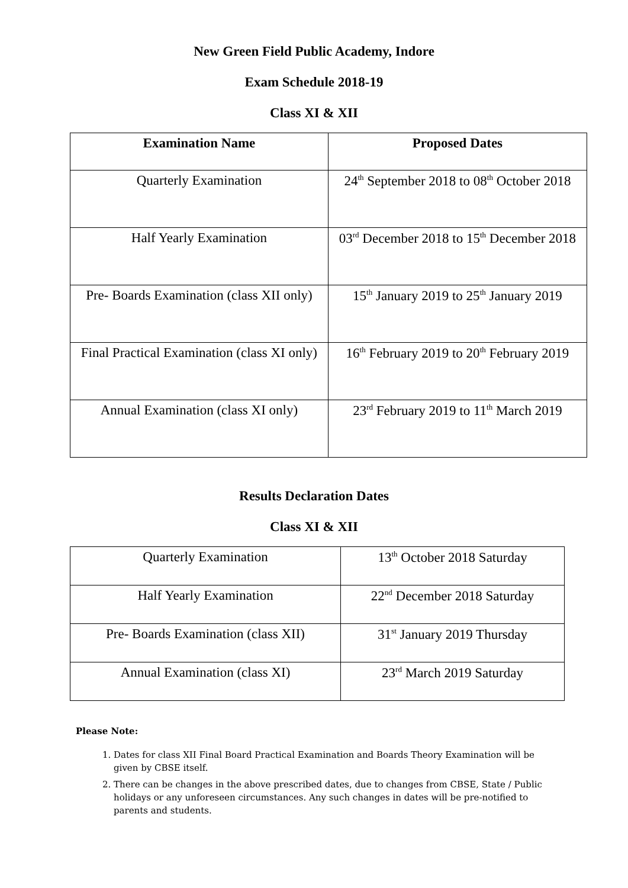New Green Field Public Academy, Indore
Exam Schedule 2018-19
Class XI & XII
| Examination Name | Proposed Dates |
| --- | --- |
| Quarterly Examination | 24<sup>th</sup> September 2018 to 08<sup>th</sup> October 2018 |
| Half Yearly Examination | 03<sup>rd</sup> December 2018 to 15<sup>th</sup> December 2018 |
| Pre- Boards Examination (class XII only) | 15<sup>th</sup> January 2019 to 25<sup>th</sup> January 2019 |
| Final Practical Examination (class XI only) | 16<sup>th</sup> February 2019 to 20<sup>th</sup> February 2019 |
| Annual Examination (class XI only) | 23<sup>rd</sup> February 2019 to 11<sup>th</sup> March 2019 |
Results Declaration Dates
Class XI & XII
| Quarterly Examination | 13<sup>th</sup> October 2018 Saturday |
| Half Yearly Examination | 22<sup>nd</sup> December 2018 Saturday |
| Pre- Boards Examination (class XII) | 31<sup>st</sup> January 2019 Thursday |
| Annual Examination (class XI) | 23<sup>rd</sup> March 2019 Saturday |
Please Note:
1. Dates for class XII Final Board Practical Examination and Boards Theory Examination will be given by CBSE itself.
2. There can be changes in the above prescribed dates, due to changes from CBSE, State / Public holidays or any unforeseen circumstances. Any such changes in dates will be pre-notified to parents and students.